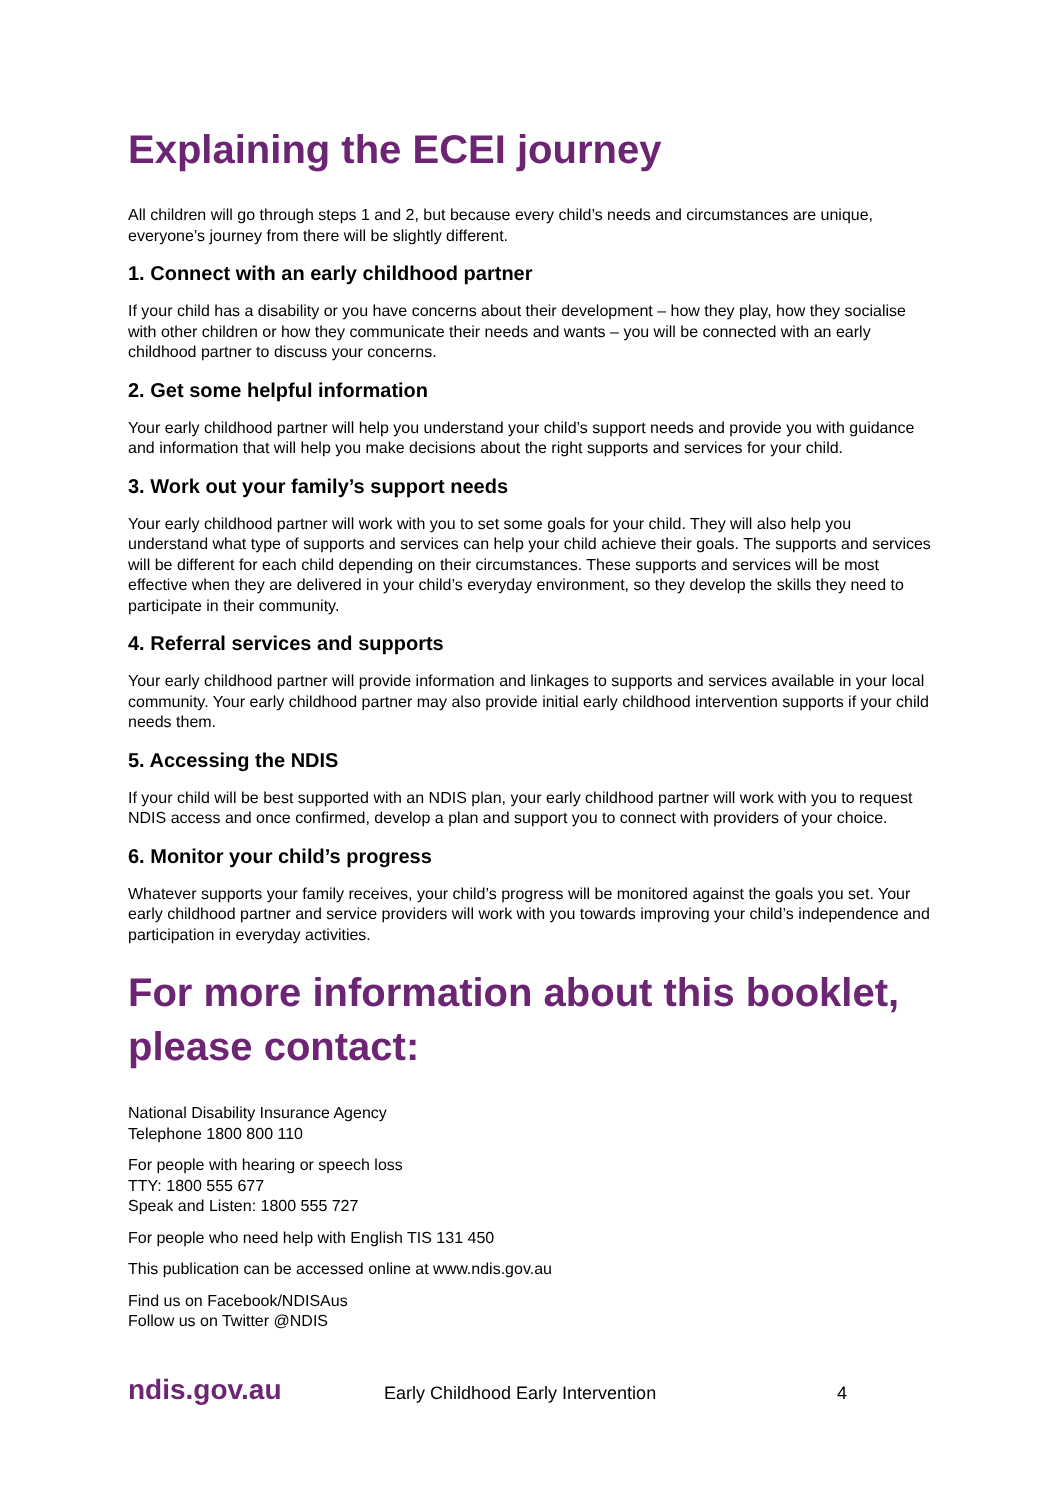Explaining the ECEI journey
All children will go through steps 1 and 2, but because every child’s needs and circumstances are unique, everyone’s journey from there will be slightly different.
1. Connect with an early childhood partner
If your child has a disability or you have concerns about their development – how they play, how they socialise with other children or how they communicate their needs and wants – you will be connected with an early childhood partner to discuss your concerns.
2. Get some helpful information
Your early childhood partner will help you understand your child’s support needs and provide you with guidance and information that will help you make decisions about the right supports and services for your child.
3. Work out your family’s support needs
Your early childhood partner will work with you to set some goals for your child. They will also help you understand what type of supports and services can help your child achieve their goals. The supports and services will be different for each child depending on their circumstances. These supports and services will be most effective when they are delivered in your child’s everyday environment, so they develop the skills they need to participate in their community.
4. Referral services and supports
Your early childhood partner will provide information and linkages to supports and services available in your local community. Your early childhood partner may also provide initial early childhood intervention supports if your child needs them.
5. Accessing the NDIS
If your child will be best supported with an NDIS plan, your early childhood partner will work with you to request NDIS access and once confirmed, develop a plan and support you to connect with providers of your choice.
6. Monitor your child’s progress
Whatever supports your family receives, your child’s progress will be monitored against the goals you set. Your early childhood partner and service providers will work with you towards improving your child’s independence and participation in everyday activities.
For more information about this booklet, please contact:
National Disability Insurance Agency
Telephone 1800 800 110
For people with hearing or speech loss
TTY: 1800 555 677
Speak and Listen: 1800 555 727
For people who need help with English TIS 131 450
This publication can be accessed online at www.ndis.gov.au
Find us on Facebook/NDISAus
Follow us on Twitter @NDIS
ndis.gov.au Early Childhood Early Intervention 4